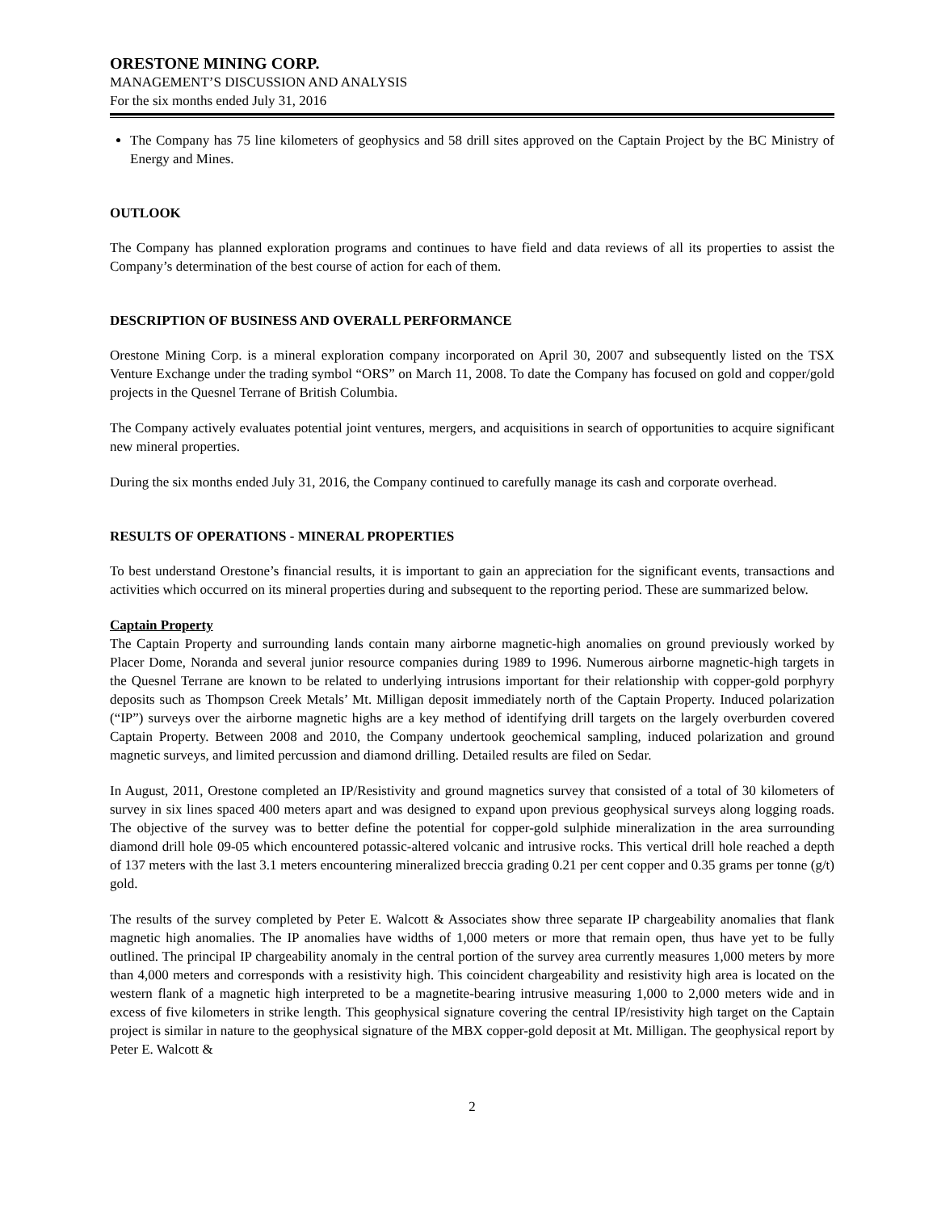ORESTONE MINING CORP.
MANAGEMENT’S DISCUSSION AND ANALYSIS
For the six months ended July 31, 2016
The Company has 75 line kilometers of geophysics and 58 drill sites approved on the Captain Project by the BC Ministry of Energy and Mines.
OUTLOOK
The Company has planned exploration programs and continues to have field and data reviews of all its properties to assist the Company’s determination of the best course of action for each of them.
DESCRIPTION OF BUSINESS AND OVERALL PERFORMANCE
Orestone Mining Corp. is a mineral exploration company incorporated on April 30, 2007 and subsequently listed on the TSX Venture Exchange under the trading symbol “ORS” on March 11, 2008. To date the Company has focused on gold and copper/gold projects in the Quesnel Terrane of British Columbia.
The Company actively evaluates potential joint ventures, mergers, and acquisitions in search of opportunities to acquire significant new mineral properties.
During the six months ended July 31, 2016, the Company continued to carefully manage its cash and corporate overhead.
RESULTS OF OPERATIONS - MINERAL PROPERTIES
To best understand Orestone’s financial results, it is important to gain an appreciation for the significant events, transactions and activities which occurred on its mineral properties during and subsequent to the reporting period. These are summarized below.
Captain Property
The Captain Property and surrounding lands contain many airborne magnetic-high anomalies on ground previously worked by Placer Dome, Noranda and several junior resource companies during 1989 to 1996. Numerous airborne magnetic-high targets in the Quesnel Terrane are known to be related to underlying intrusions important for their relationship with copper-gold porphyry deposits such as Thompson Creek Metals’ Mt. Milligan deposit immediately north of the Captain Property. Induced polarization (“IP”) surveys over the airborne magnetic highs are a key method of identifying drill targets on the largely overburden covered Captain Property. Between 2008 and 2010, the Company undertook geochemical sampling, induced polarization and ground magnetic surveys, and limited percussion and diamond drilling. Detailed results are filed on Sedar.
In August, 2011, Orestone completed an IP/Resistivity and ground magnetics survey that consisted of a total of 30 kilometers of survey in six lines spaced 400 meters apart and was designed to expand upon previous geophysical surveys along logging roads. The objective of the survey was to better define the potential for copper-gold sulphide mineralization in the area surrounding diamond drill hole 09-05 which encountered potassic-altered volcanic and intrusive rocks. This vertical drill hole reached a depth of 137 meters with the last 3.1 meters encountering mineralized breccia grading 0.21 per cent copper and 0.35 grams per tonne (g/t) gold.
The results of the survey completed by Peter E. Walcott & Associates show three separate IP chargeability anomalies that flank magnetic high anomalies. The IP anomalies have widths of 1,000 meters or more that remain open, thus have yet to be fully outlined. The principal IP chargeability anomaly in the central portion of the survey area currently measures 1,000 meters by more than 4,000 meters and corresponds with a resistivity high. This coincident chargeability and resistivity high area is located on the western flank of a magnetic high interpreted to be a magnetite-bearing intrusive measuring 1,000 to 2,000 meters wide and in excess of five kilometers in strike length. This geophysical signature covering the central IP/resistivity high target on the Captain project is similar in nature to the geophysical signature of the MBX copper-gold deposit at Mt. Milligan. The geophysical report by Peter E. Walcott &
2